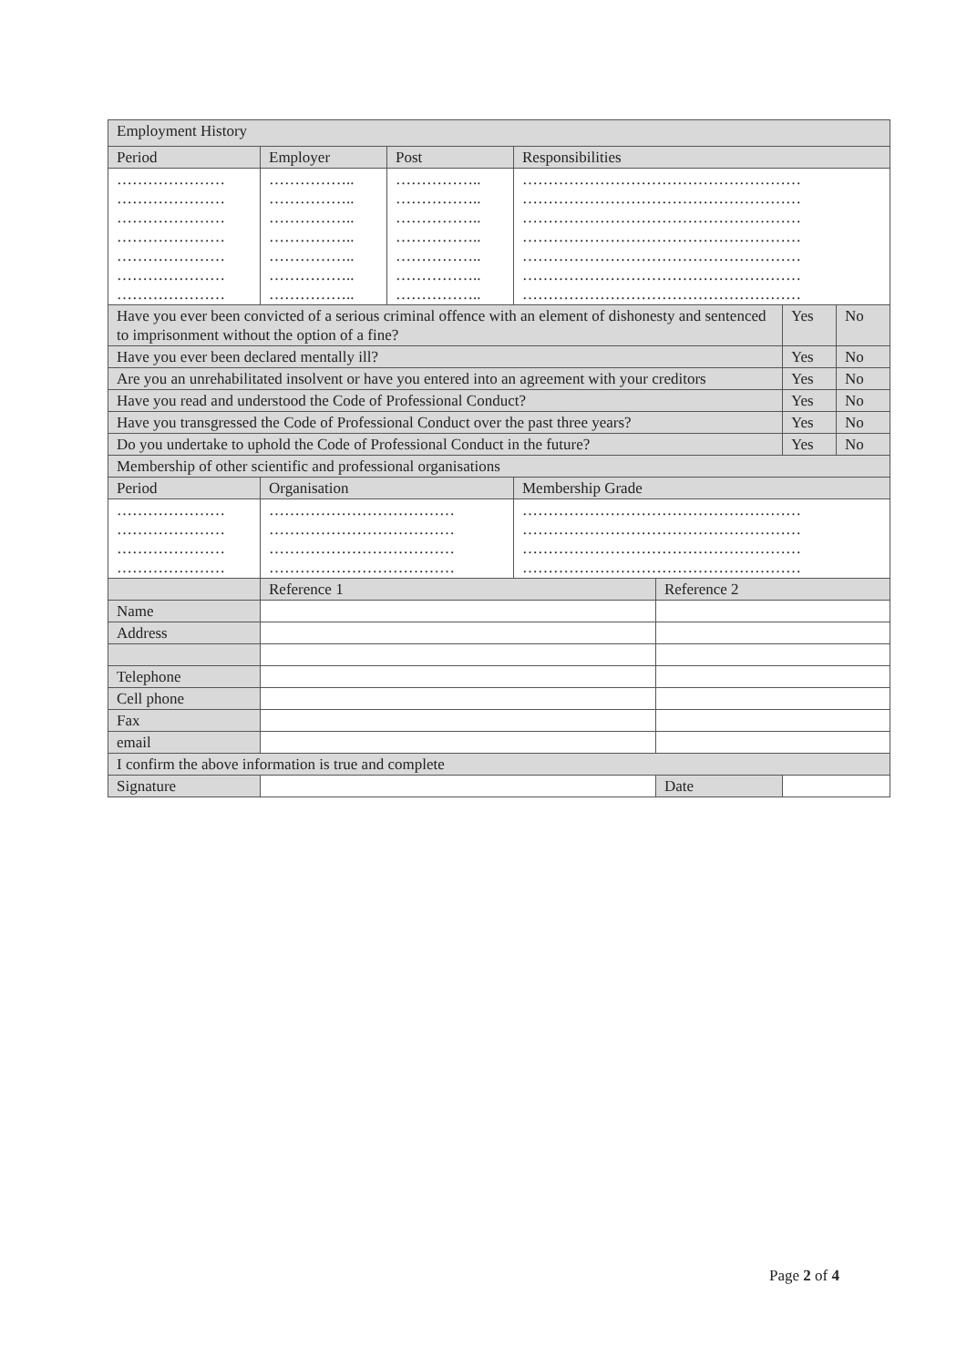| Employment History | | | | | | |
| --- | --- | --- | --- | --- | --- | --- |
| Period | Employer | Post | Responsibilities | | | |
| ………………… ………………… ………………… ………………… ………………… ………………… ………………… | …………….. …………….. …………….. …………….. …………….. …………….. …………….. | …………….. …………….. …………….. …………….. …………….. …………….. …………….. | ……………………………………………… ……………………………………………… ……………………………………………… ……………………………………………… ……………………………………………… ……………………………………………… ……………………………………………… | | | |
| Have you ever been convicted of a serious criminal offence with an element of dishonesty and sentenced to imprisonment without the option of a fine? | | | | | Yes | No |
| Have you ever been declared mentally ill? | | | | | Yes | No |
| Are you an unrehabilitated insolvent or have you entered into an agreement with your creditors | | | | | Yes | No |
| Have you read and understood the Code of Professional Conduct? | | | | | Yes | No |
| Have you transgressed the Code of Professional Conduct over the past three years? | | | | | Yes | No |
| Do you undertake to uphold the Code of Professional Conduct in the future? | | | | | Yes | No |
| Membership of other scientific and professional organisations | | | | | | |
| Period | Organisation | | Membership Grade | | | |
| ………………… ………………… ………………… ………………… | ……………………………… ……………………………… ……………………………… ……………………………… | | ……………………………………………… ……………………………………………… ……………………………………………… ……………………………………………… | | | |
| | Reference 1 | | | Reference 2 | | |
| Name | | | | | | |
| Address | | | | | | |
| Telephone | | | | | | |
| Cell phone | | | | | | |
| Fax | | | | | | |
| email | | | | | | |
| I confirm the above information is true and complete | | | | | | |
| Signature | | | | Date | | |
Page 2 of 4